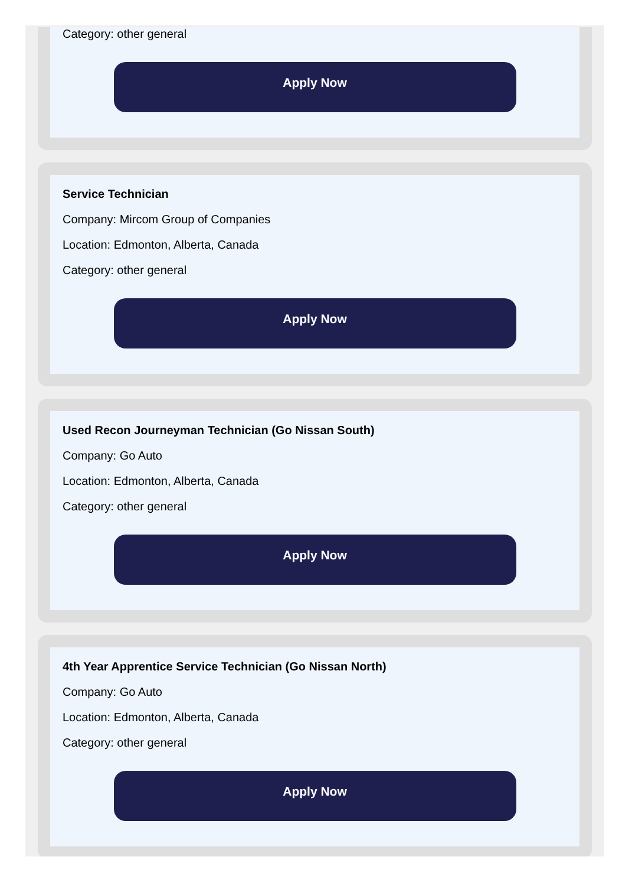Category: other general
Apply Now
Service Technician
Company: Mircom Group of Companies
Location: Edmonton, Alberta, Canada
Category: other general
Apply Now
Used Recon Journeyman Technician (Go Nissan South)
Company: Go Auto
Location: Edmonton, Alberta, Canada
Category: other general
Apply Now
4th Year Apprentice Service Technician (Go Nissan North)
Company: Go Auto
Location: Edmonton, Alberta, Canada
Category: other general
Apply Now